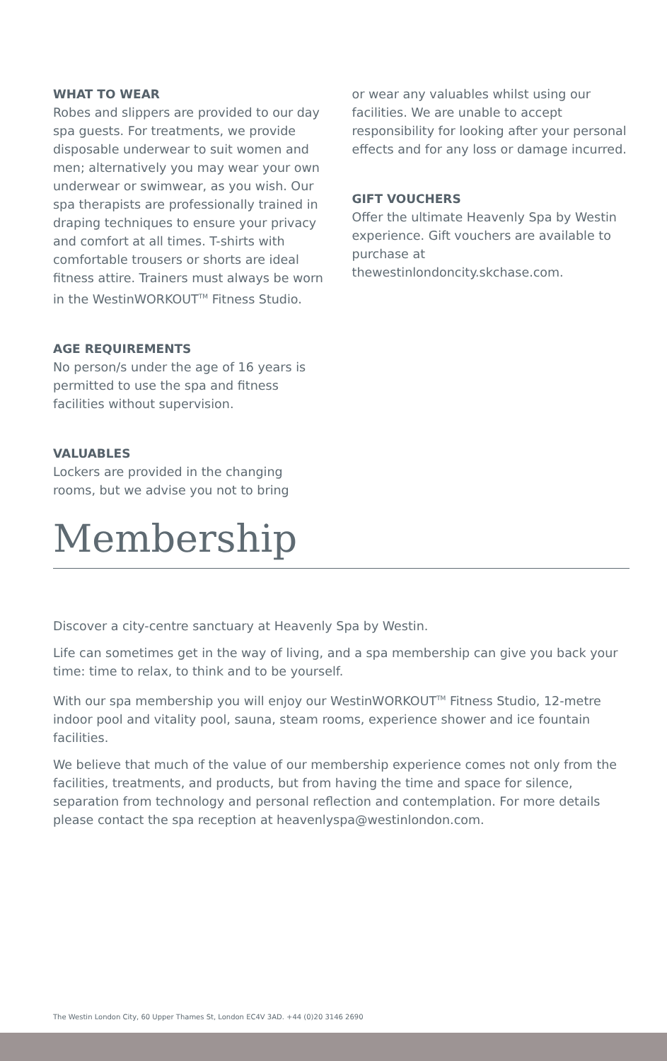WHAT TO WEAR
Robes and slippers are provided to our day spa guests. For treatments, we provide disposable underwear to suit women and men; alternatively you may wear your own underwear or swimwear, as you wish. Our spa therapists are professionally trained in draping techniques to ensure your privacy and comfort at all times. T-shirts with comfortable trousers or shorts are ideal fitness attire. Trainers must always be worn in the WestinWORKOUT<sup>TM</sup> Fitness Studio.
AGE REQUIREMENTS
No person/s under the age of 16 years is permitted to use the spa and fitness facilities without supervision.
VALUABLES
Lockers are provided in the changing rooms, but we advise you not to bring
or wear any valuables whilst using our facilities. We are unable to accept responsibility for looking after your personal effects and for any loss or damage incurred.
GIFT VOUCHERS
Offer the ultimate Heavenly Spa by Westin experience. Gift vouchers are available to purchase at thewestinlondoncity.skchase.com.
Membership
Discover a city-centre sanctuary at Heavenly Spa by Westin.
Life can sometimes get in the way of living, and a spa membership can give you back your time: time to relax, to think and to be yourself.
With our spa membership you will enjoy our WestinWORKOUT<sup>TM</sup> Fitness Studio, 12-metre indoor pool and vitality pool, sauna, steam rooms, experience shower and ice fountain facilities.
We believe that much of the value of our membership experience comes not only from the facilities, treatments, and products, but from having the time and space for silence, separation from technology and personal reflection and contemplation. For more details please contact the spa reception at heavenlyspa@westinlondon.com.
The Westin London City, 60 Upper Thames St, London EC4V 3AD. +44 (0)20 3146 2690